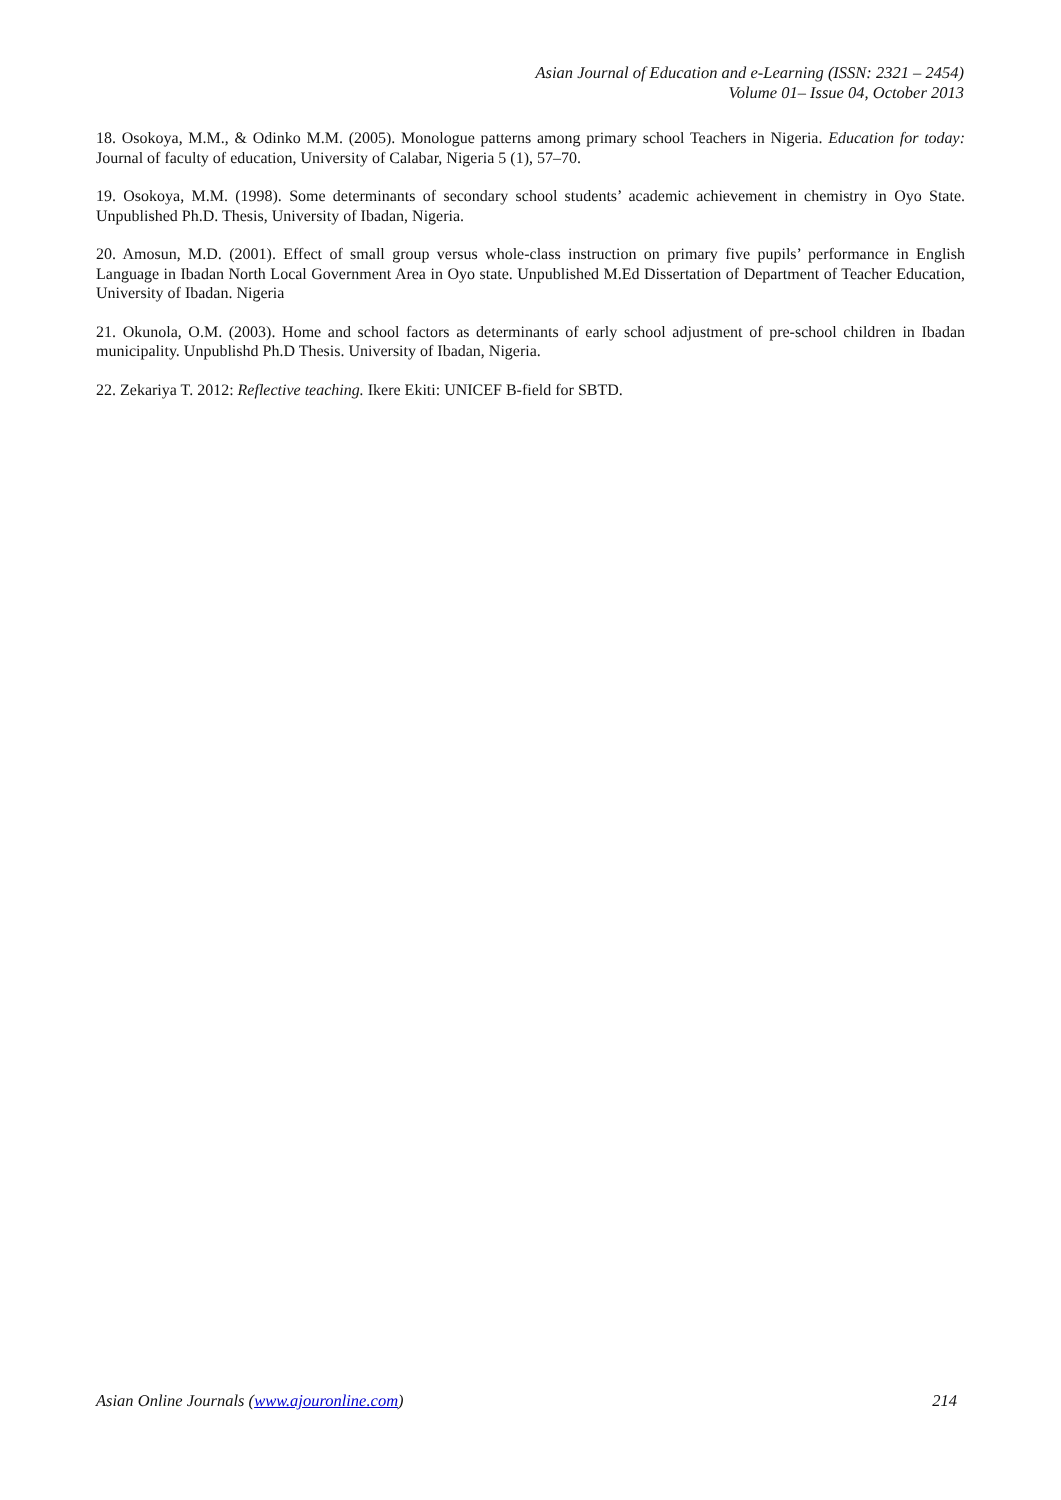Asian Journal of Education and e-Learning (ISSN: 2321 – 2454)
Volume 01– Issue 04, October 2013
18. Osokoya, M.M., & Odinko M.M. (2005). Monologue patterns among primary school Teachers in Nigeria. Education for today: Journal of faculty of education, University of Calabar, Nigeria 5 (1), 57–70.
19. Osokoya, M.M. (1998). Some determinants of secondary school students’ academic achievement in chemistry in Oyo State. Unpublished Ph.D. Thesis, University of Ibadan, Nigeria.
20. Amosun, M.D. (2001). Effect of small group versus whole-class instruction on primary five pupils’ performance in English Language in Ibadan North Local Government Area in Oyo state. Unpublished M.Ed Dissertation of Department of Teacher Education, University of Ibadan. Nigeria
21. Okunola, O.M. (2003). Home and school factors as determinants of early school adjustment of pre-school children in Ibadan municipality. Unpublishd Ph.D Thesis. University of Ibadan, Nigeria.
22. Zekariya T. 2012: Reflective teaching. Ikere Ekiti: UNICEF B-field for SBTD.
Asian Online Journals (www.ajouronline.com) 214